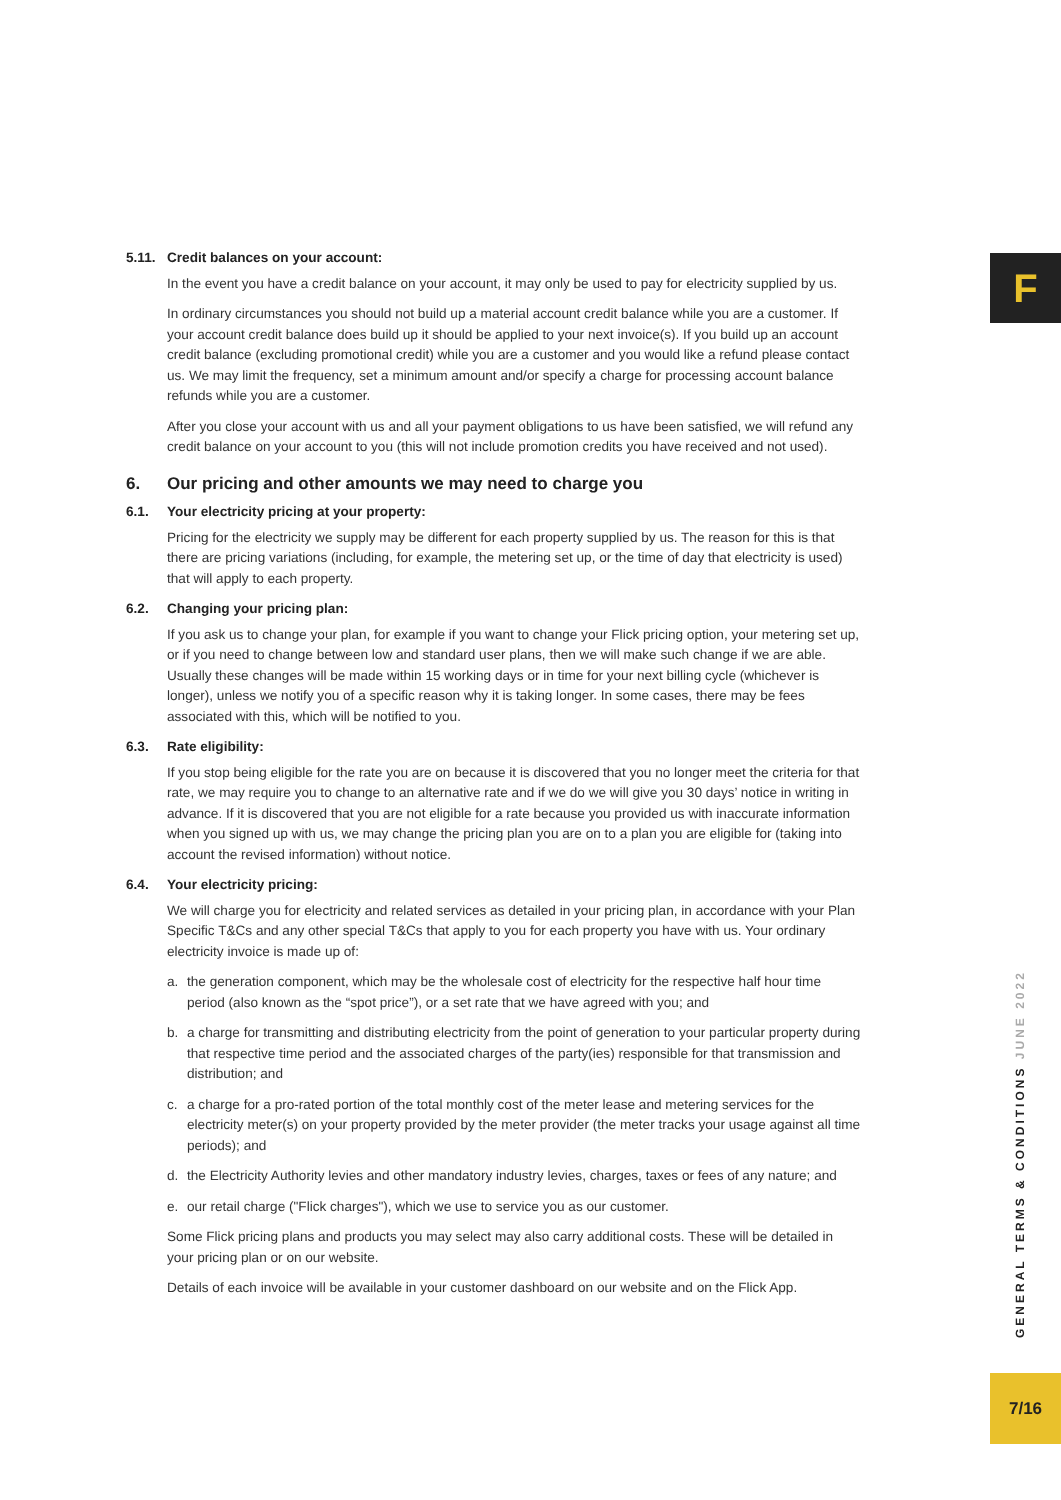F
5.11. Credit balances on your account:
In the event you have a credit balance on your account, it may only be used to pay for electricity supplied by us.
In ordinary circumstances you should not build up a material account credit balance while you are a customer. If your account credit balance does build up it should be applied to your next invoice(s). If you build up an account credit balance (excluding promotional credit) while you are a customer and you would like a refund please contact us. We may limit the frequency, set a minimum amount and/or specify a charge for processing account balance refunds while you are a customer.
After you close your account with us and all your payment obligations to us have been satisfied, we will refund any credit balance on your account to you (this will not include promotion credits you have received and not used).
6. Our pricing and other amounts we may need to charge you
6.1. Your electricity pricing at your property:
Pricing for the electricity we supply may be different for each property supplied by us. The reason for this is that there are pricing variations (including, for example, the metering set up, or the time of day that electricity is used) that will apply to each property.
6.2. Changing your pricing plan:
If you ask us to change your plan, for example if you want to change your Flick pricing option, your metering set up, or if you need to change between low and standard user plans, then we will make such change if we are able. Usually these changes will be made within 15 working days or in time for your next billing cycle (whichever is longer), unless we notify you of a specific reason why it is taking longer. In some cases, there may be fees associated with this, which will be notified to you.
6.3. Rate eligibility:
If you stop being eligible for the rate you are on because it is discovered that you no longer meet the criteria for that rate, we may require you to change to an alternative rate and if we do we will give you 30 days’ notice in writing in advance. If it is discovered that you are not eligible for a rate because you provided us with inaccurate information when you signed up with us, we may change the pricing plan you are on to a plan you are eligible for (taking into account the revised information) without notice.
6.4. Your electricity pricing:
We will charge you for electricity and related services as detailed in your pricing plan, in accordance with your Plan Specific T&Cs and any other special T&Cs that apply to you for each property you have with us. Your ordinary electricity invoice is made up of:
a. the generation component, which may be the wholesale cost of electricity for the respective half hour time period (also known as the “spot price”), or a set rate that we have agreed with you; and
b. a charge for transmitting and distributing electricity from the point of generation to your particular property during that respective time period and the associated charges of the party(ies) responsible for that transmission and distribution; and
c. a charge for a pro-rated portion of the total monthly cost of the meter lease and metering services for the electricity meter(s) on your property provided by the meter provider (the meter tracks your usage against all time periods); and
d. the Electricity Authority levies and other mandatory industry levies, charges, taxes or fees of any nature; and
e. our retail charge ("Flick charges"), which we use to service you as our customer.
Some Flick pricing plans and products you may select may also carry additional costs. These will be detailed in your pricing plan or on our website.
Details of each invoice will be available in your customer dashboard on our website and on the Flick App.
GENERAL TERMS & CONDITIONS JUNE 2022
7/16